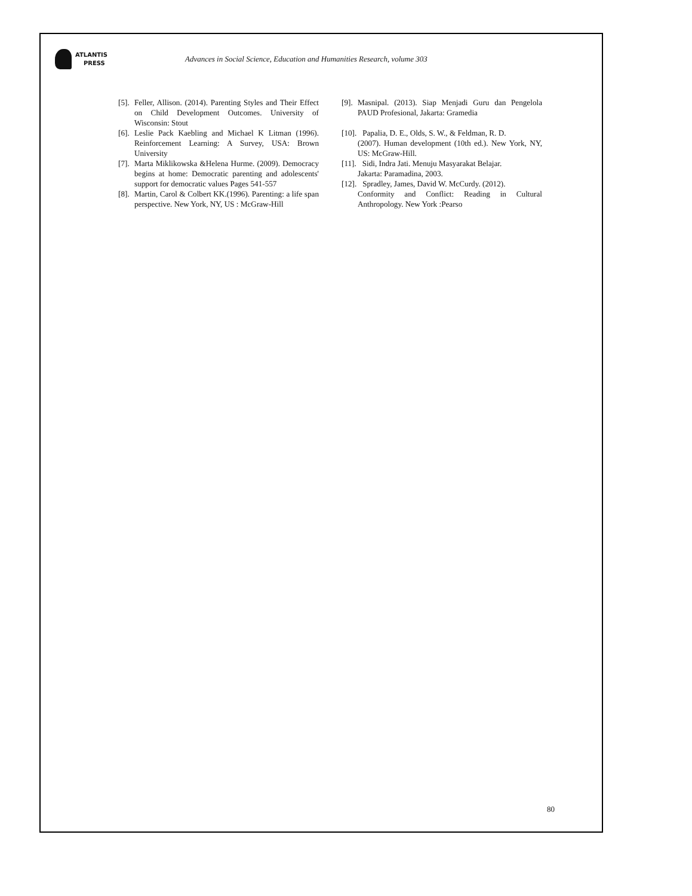ATLANTIS
PRESS
Advances in Social Science, Education and Humanities Research, volume 303
[5]. Feller, Allison. (2014). Parenting Styles and Their Effect on Child Development Outcomes. University of Wisconsin: Stout
[6]. Leslie Pack Kaebling and Michael K Litman (1996). Reinforcement Learning: A Survey, USA: Brown University
[7]. Marta Miklikowska &Helena Hurme. (2009). Democracy begins at home: Democratic parenting and adolescents' support for democratic values Pages 541-557
[8]. Martin, Carol & Colbert KK.(1996). Parenting: a life span perspective. New York, NY, US : McGraw-Hill
[9]. Masnipal. (2013). Siap Menjadi Guru dan Pengelola PAUD Profesional, Jakarta: Gramedia
[10]. Papalia, D. E., Olds, S. W., & Feldman, R. D.
(2007). Human development (10th ed.). New York, NY, US: McGraw-Hill.
[11]. Sidi, Indra Jati. Menuju Masyarakat Belajar.
Jakarta: Paramadina, 2003.
[12]. Spradley, James, David W. McCurdy. (2012).
Conformity and Conflict: Reading in Cultural Anthropology. New York :Pearso
80